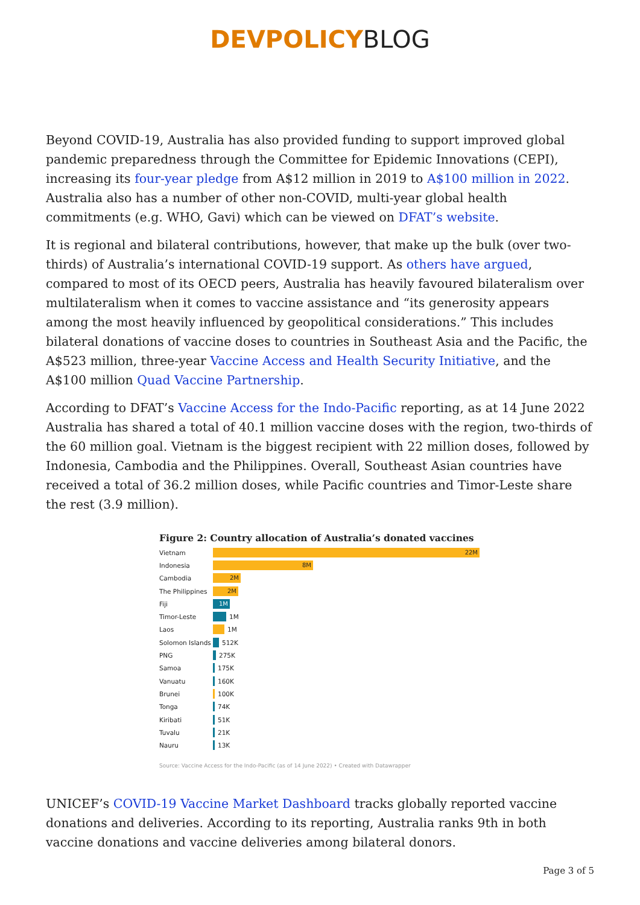DEVPOLICYBLOG
Beyond COVID-19, Australia has also provided funding to support improved global pandemic preparedness through the Committee for Epidemic Innovations (CEPI), increasing its four-year pledge from A$12 million in 2019 to A$100 million in 2022. Australia also has a number of other non-COVID, multi-year global health commitments (e.g. WHO, Gavi) which can be viewed on DFAT’s website.
It is regional and bilateral contributions, however, that make up the bulk (over two-thirds) of Australia’s international COVID-19 support. As others have argued, compared to most of its OECD peers, Australia has heavily favoured bilateralism over multilateralism when it comes to vaccine assistance and “its generosity appears among the most heavily influenced by geopolitical considerations.” This includes bilateral donations of vaccine doses to countries in Southeast Asia and the Pacific, the A$523 million, three-year Vaccine Access and Health Security Initiative, and the A$100 million Quad Vaccine Partnership.
According to DFAT’s Vaccine Access for the Indo-Pacific reporting, as at 14 June 2022 Australia has shared a total of 40.1 million vaccine doses with the region, two-thirds of the 60 million goal. Vietnam is the biggest recipient with 22 million doses, followed by Indonesia, Cambodia and the Philippines. Overall, Southeast Asian countries have received a total of 36.2 million doses, while Pacific countries and Timor-Leste share the rest (3.9 million).
Figure 2: Country allocation of Australia’s donated vaccines
Vietnam 22M
Indonesia 8M
Cambodia 2M
The Philippines 2M
Fiji 1M
Timor-Leste 1M
Laos 1M
Solomon Islands 512K
PNG 275K
Samoa 175K
Vanuatu 160K
Brunei 100K
Tonga 74K
Kiribati 51K
Tuvalu 21K
Nauru 13K
Source: Vaccine Access for the Indo-Pacific (as of 14 June 2022) • Created with Datawrapper
UNICEF’s COVID-19 Vaccine Market Dashboard tracks globally reported vaccine donations and deliveries. According to its reporting, Australia ranks 9th in both vaccine donations and vaccine deliveries among bilateral donors.
Page 3 of 5